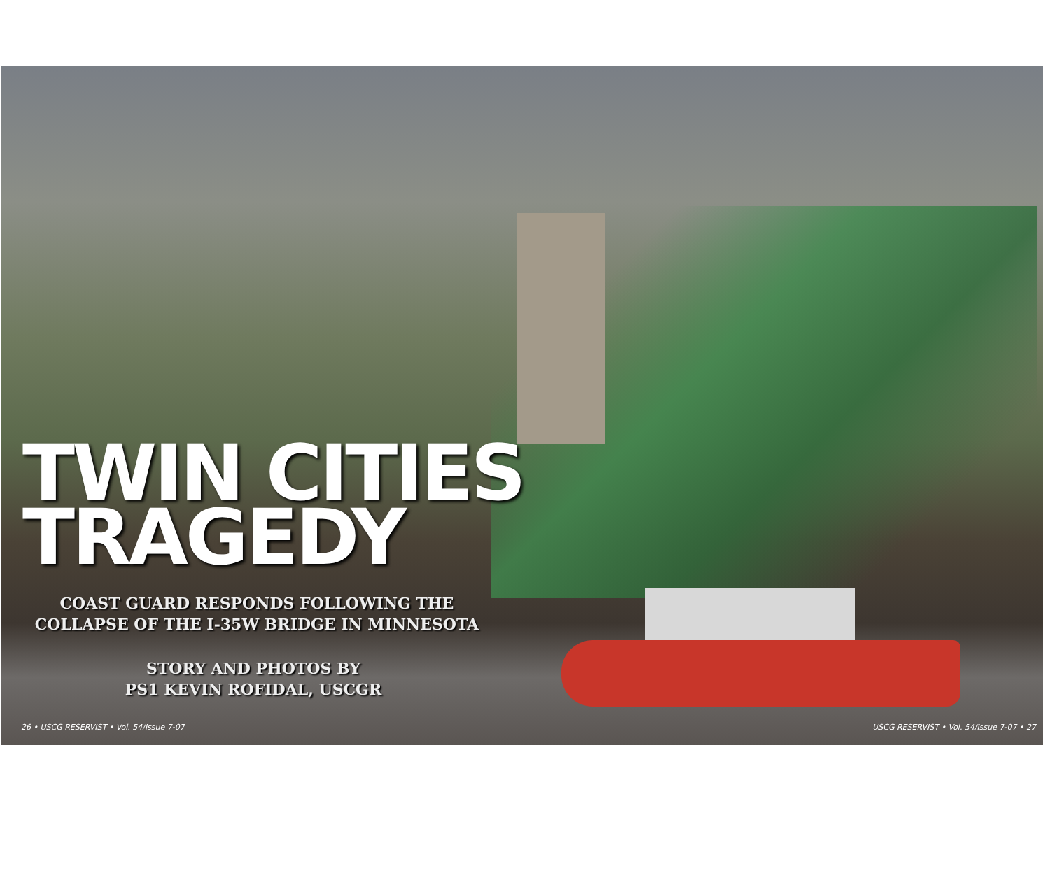TWIN CITIES
TRAGEDY
COAST GUARD RESPONDS FOLLOWING THE
COLLAPSE OF THE I-35W BRIDGE IN MINNESOTA
STORY AND PHOTOS BY
PS1 KEVIN ROFIDAL, USCGR
26 • USCG RESERVIST • Vol. 54/Issue 7-07
USCG RESERVIST • Vol. 54/Issue 7-07 • 27